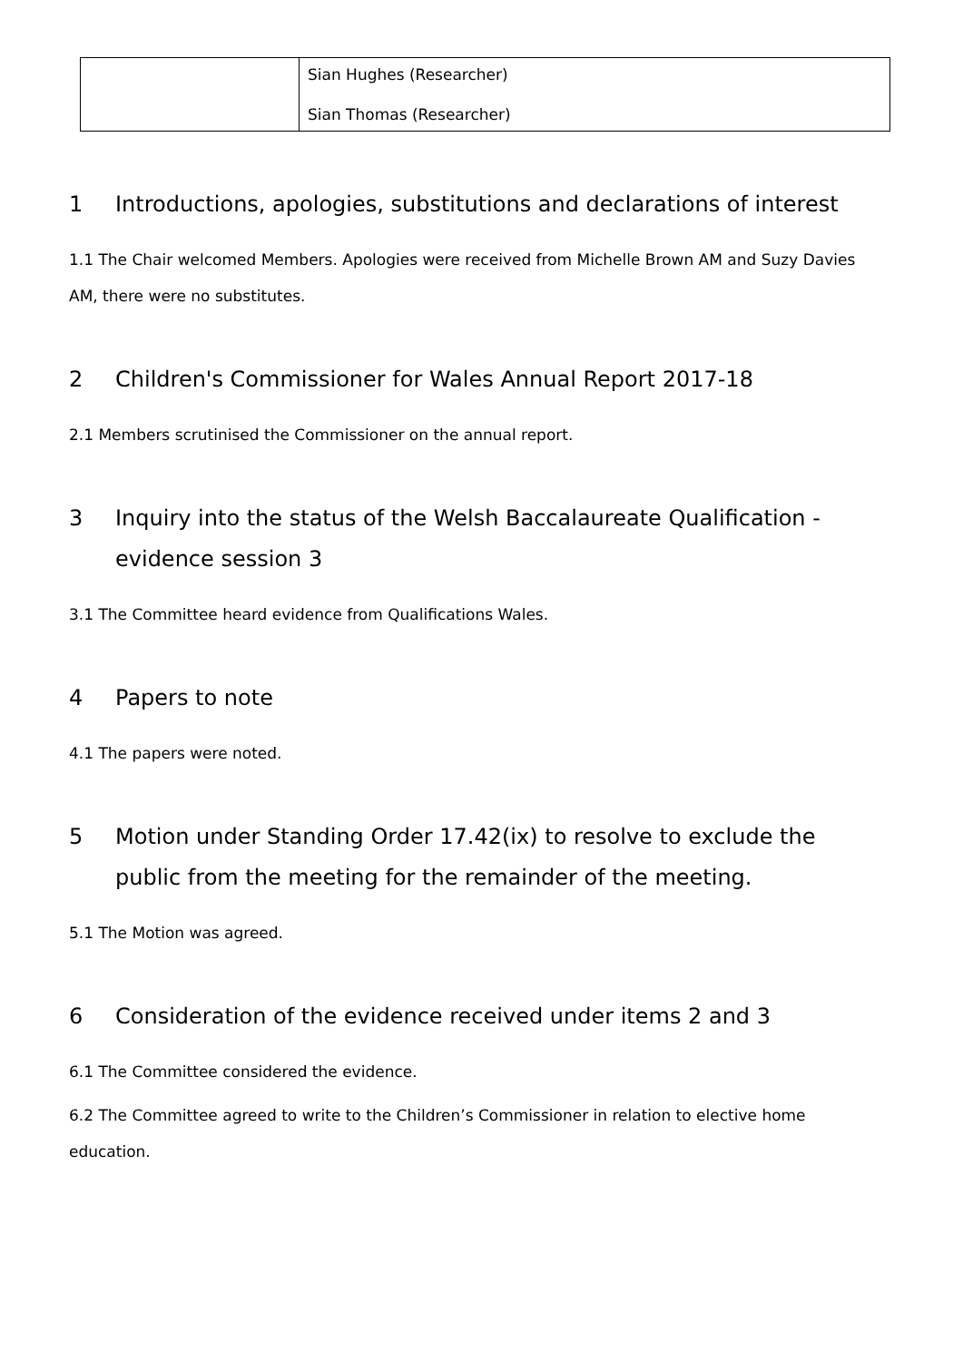| | Sian Hughes (Researcher) Sian Thomas (Researcher) |
1 Introductions, apologies, substitutions and declarations of interest
1.1 The Chair welcomed Members. Apologies were received from Michelle Brown AM and Suzy Davies AM, there were no substitutes.
2 Children's Commissioner for Wales Annual Report 2017-18
2.1 Members scrutinised the Commissioner on the annual report.
3 Inquiry into the status of the Welsh Baccalaureate Qualification - evidence session 3
3.1 The Committee heard evidence from Qualifications Wales.
4 Papers to note
4.1 The papers were noted.
5 Motion under Standing Order 17.42(ix) to resolve to exclude the public from the meeting for the remainder of the meeting.
5.1 The Motion was agreed.
6 Consideration of the evidence received under items 2 and 3
6.1 The Committee considered the evidence.
6.2 The Committee agreed to write to the Children’s Commissioner in relation to elective home education.